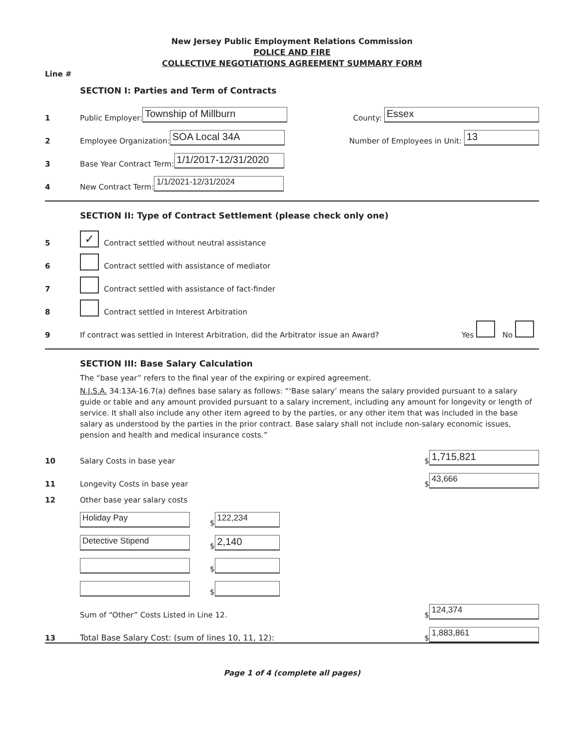New Jersey Public Employment Relations Commission
POLICE AND FIRE
COLLECTIVE NEGOTIATIONS AGREEMENT SUMMARY FORM
Line #
SECTION I: Parties and Term of Contracts
1 Public Employer: Township of Millburn County: Essex
2 Employee Organization: SOA Local 34A Number of Employees in Unit: 13
3 Base Year Contract Term: 1/1/2017-12/31/2020
4 New Contract Term: 1/1/2021-12/31/2024
SECTION II: Type of Contract Settlement (please check only one)
5 ✓ Contract settled without neutral assistance
6 Contract settled with assistance of mediator
7 Contract settled with assistance of fact-finder
8 Contract settled in Interest Arbitration
9 If contract was settled in Interest Arbitration, did the Arbitrator issue an Award? Yes No
SECTION III: Base Salary Calculation
The “base year” refers to the final year of the expiring or expired agreement.
N.J.S.A. 34:13A-16.7(a) defines base salary as follows: “‘Base salary’ means the salary provided pursuant to a salary guide or table and any amount provided pursuant to a salary increment, including any amount for longevity or length of service. It shall also include any other item agreed to by the parties, or any other item that was included in the base salary as understood by the parties in the prior contract. Base salary shall not include non-salary economic issues, pension and health and medical insurance costs.”
10 Salary Costs in base year $ 1,715,821
11 Longevity Costs in base year $ 43,666
12 Other base year salary costs
Holiday Pay $ 122,234
Detective Stipend $ 2,140
$
$
Sum of “Other” Costs Listed in Line 12. $ 124,374
13 Total Base Salary Cost: (sum of lines 10, 11, 12): $ 1,883,861
Page 1 of 4 (complete all pages)